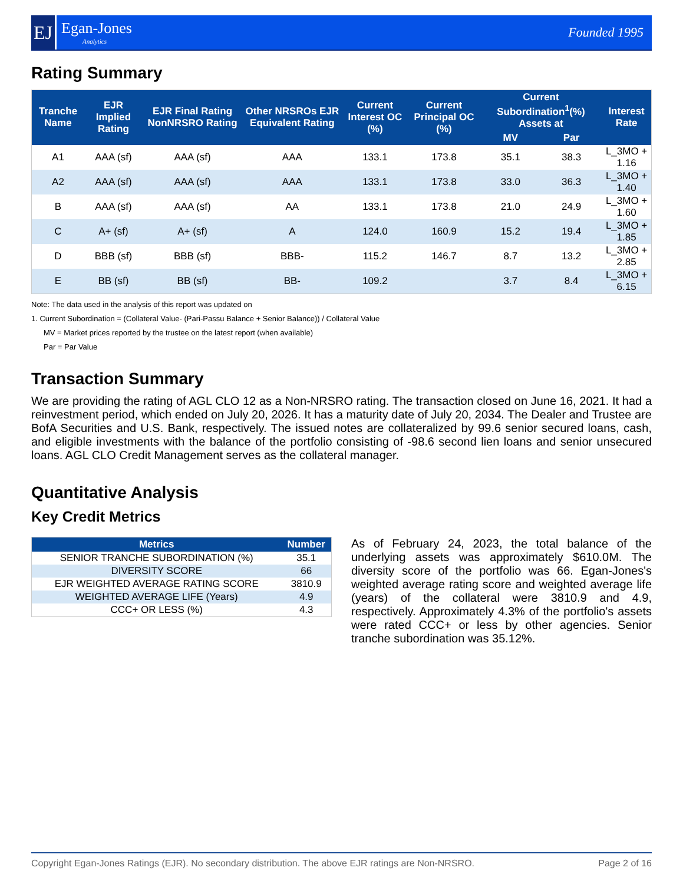EJ
Egan-Jones
Analytics
Founded 1995
Rating Summary
| Tranche Name | EJR Implied Rating | EJR Final Rating NonNRSRO Rating | Other NRSROs EJR Equivalent Rating | Current Interest OC (%) | Current Principal OC (%) | Current Subordination<sup>1</sup>(%) Assets at | | Interest Rate |
| --- | --- | --- | --- | --- | --- | --- | --- | --- |
| | | | | | | MV | Par | |
| A1 | AAA (sf) | AAA (sf) | AAA | 133.1 | 173.8 | 35.1 | 38.3 | L_3MO + 1.16 |
| A2 | AAA (sf) | AAA (sf) | AAA | 133.1 | 173.8 | 33.0 | 36.3 | L_3MO + 1.40 |
| B | AAA (sf) | AAA (sf) | AA | 133.1 | 173.8 | 21.0 | 24.9 | L_3MO + 1.60 |
| C | A+ (sf) | A+ (sf) | A | 124.0 | 160.9 | 15.2 | 19.4 | L_3MO + 1.85 |
| D | BBB (sf) | BBB (sf) | BBB- | 115.2 | 146.7 | 8.7 | 13.2 | L_3MO + 2.85 |
| E | BB (sf) | BB (sf) | BB- | 109.2 | | 3.7 | 8.4 | L_3MO + 6.15 |
Note: The data used in the analysis of this report was updated on
1. Current Subordination = (Collateral Value- (Pari-Passu Balance + Senior Balance)) / Collateral Value
MV = Market prices reported by the trustee on the latest report (when available)
Par = Par Value
Transaction Summary
We are providing the rating of AGL CLO 12 as a Non-NRSRO rating. The transaction closed on June 16, 2021. It had a reinvestment period, which ended on July 20, 2026. It has a maturity date of July 20, 2034. The Dealer and Trustee are BofA Securities and U.S. Bank, respectively. The issued notes are collateralized by 99.6 senior secured loans, cash, and eligible investments with the balance of the portfolio consisting of -98.6 second lien loans and senior unsecured loans. AGL CLO Credit Management serves as the collateral manager.
Quantitative Analysis
Key Credit Metrics
| Metrics | Number |
| --- | --- |
| SENIOR TRANCHE SUBORDINATION (%) | 35.1 |
| DIVERSITY SCORE | 66 |
| EJR WEIGHTED AVERAGE RATING SCORE | 3810.9 |
| WEIGHTED AVERAGE LIFE (Years) | 4.9 |
| CCC+ OR LESS (%) | 4.3 |
As of February 24, 2023, the total balance of the underlying assets was approximately $610.0M. The diversity score of the portfolio was 66. Egan-Jones's weighted average rating score and weighted average life (years) of the collateral were 3810.9 and 4.9, respectively. Approximately 4.3% of the portfolio's assets were rated CCC+ or less by other agencies. Senior tranche subordination was 35.12%.
Copyright Egan-Jones Ratings (EJR). No secondary distribution. The above EJR ratings are Non-NRSRO. Page 2 of 16